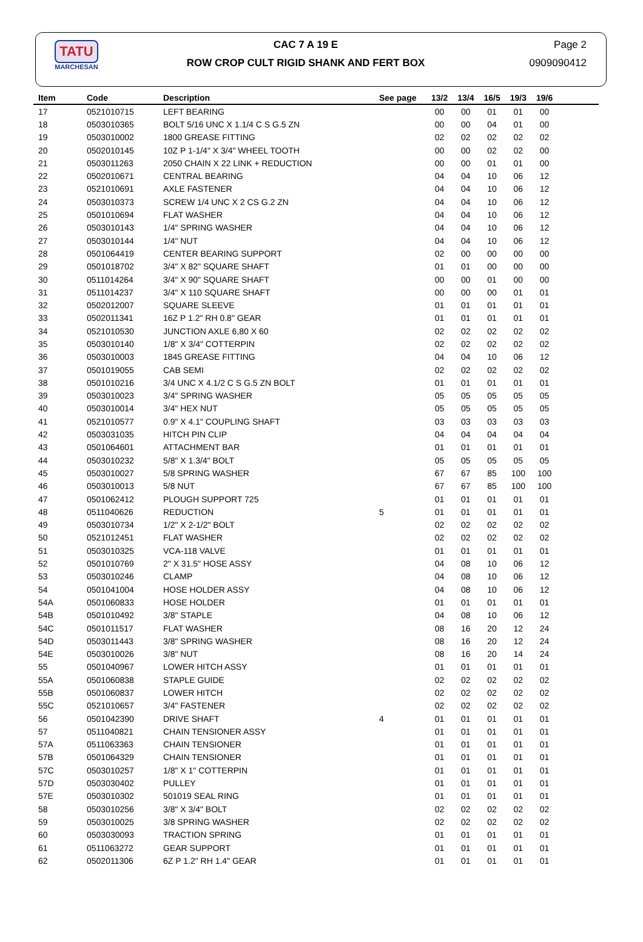TATU
MARCHESAN
CAC 7 A 19 E
ROW CROP CULT RIGID SHANK AND FERT BOX
Page 2
0909090412
| Item | Code | Description | See page | 13/2 | 13/4 | 16/5 | 19/3 | 19/6 | |
| --- | --- | --- | --- | --- | --- | --- | --- | --- | --- |
| 17 | 0521010715 | LEFT BEARING | | 00 | 00 | 01 | 01 | 00 | |
| 18 | 0503010365 | BOLT 5/16 UNC X 1.1/4 C S G.5 ZN | | 00 | 00 | 04 | 01 | 00 | |
| 19 | 0503010002 | 1800 GREASE FITTING | | 02 | 02 | 02 | 02 | 02 | |
| 20 | 0502010145 | 10Z P 1-1/4" X 3/4" WHEEL TOOTH | | 00 | 00 | 02 | 02 | 00 | |
| 21 | 0503011263 | 2050 CHAIN X 22 LINK + REDUCTION | | 00 | 00 | 01 | 01 | 00 | |
| 22 | 0502010671 | CENTRAL BEARING | | 04 | 04 | 10 | 06 | 12 | |
| 23 | 0521010691 | AXLE FASTENER | | 04 | 04 | 10 | 06 | 12 | |
| 24 | 0503010373 | SCREW 1/4 UNC X 2 CS G.2 ZN | | 04 | 04 | 10 | 06 | 12 | |
| 25 | 0501010694 | FLAT WASHER | | 04 | 04 | 10 | 06 | 12 | |
| 26 | 0503010143 | 1/4" SPRING WASHER | | 04 | 04 | 10 | 06 | 12 | |
| 27 | 0503010144 | 1/4" NUT | | 04 | 04 | 10 | 06 | 12 | |
| 28 | 0501064419 | CENTER BEARING SUPPORT | | 02 | 00 | 00 | 00 | 00 | |
| 29 | 0501018702 | 3/4" X 82" SQUARE SHAFT | | 01 | 01 | 00 | 00 | 00 | |
| 30 | 0511014264 | 3/4" X 90" SQUARE SHAFT | | 00 | 00 | 01 | 00 | 00 | |
| 31 | 0511014237 | 3/4" X 110 SQUARE SHAFT | | 00 | 00 | 00 | 01 | 01 | |
| 32 | 0502012007 | SQUARE SLEEVE | | 01 | 01 | 01 | 01 | 01 | |
| 33 | 0502011341 | 16Z P 1.2" RH 0.8" GEAR | | 01 | 01 | 01 | 01 | 01 | |
| 34 | 0521010530 | JUNCTION AXLE 6,80 X 60 | | 02 | 02 | 02 | 02 | 02 | |
| 35 | 0503010140 | 1/8" X 3/4" COTTERPIN | | 02 | 02 | 02 | 02 | 02 | |
| 36 | 0503010003 | 1845 GREASE FITTING | | 04 | 04 | 10 | 06 | 12 | |
| 37 | 0501019055 | CAB SEMI | | 02 | 02 | 02 | 02 | 02 | |
| 38 | 0501010216 | 3/4 UNC X 4.1/2 C S G.5 ZN BOLT | | 01 | 01 | 01 | 01 | 01 | |
| 39 | 0503010023 | 3/4" SPRING WASHER | | 05 | 05 | 05 | 05 | 05 | |
| 40 | 0503010014 | 3/4" HEX NUT | | 05 | 05 | 05 | 05 | 05 | |
| 41 | 0521010577 | 0.9" X 4.1" COUPLING SHAFT | | 03 | 03 | 03 | 03 | 03 | |
| 42 | 0503031035 | HITCH PIN CLIP | | 04 | 04 | 04 | 04 | 04 | |
| 43 | 0501064601 | ATTACHMENT BAR | | 01 | 01 | 01 | 01 | 01 | |
| 44 | 0503010232 | 5/8" X 1.3/4" BOLT | | 05 | 05 | 05 | 05 | 05 | |
| 45 | 0503010027 | 5/8 SPRING WASHER | | 67 | 67 | 85 | 100 | 100 | |
| 46 | 0503010013 | 5/8 NUT | | 67 | 67 | 85 | 100 | 100 | |
| 47 | 0501062412 | PLOUGH SUPPORT 725 | | 01 | 01 | 01 | 01 | 01 | |
| 48 | 0511040626 | REDUCTION | 5 | 01 | 01 | 01 | 01 | 01 | |
| 49 | 0503010734 | 1/2" X 2-1/2" BOLT | | 02 | 02 | 02 | 02 | 02 | |
| 50 | 0521012451 | FLAT WASHER | | 02 | 02 | 02 | 02 | 02 | |
| 51 | 0503010325 | VCA-118 VALVE | | 01 | 01 | 01 | 01 | 01 | |
| 52 | 0501010769 | 2" X 31.5" HOSE ASSY | | 04 | 08 | 10 | 06 | 12 | |
| 53 | 0503010246 | CLAMP | | 04 | 08 | 10 | 06 | 12 | |
| 54 | 0501041004 | HOSE HOLDER ASSY | | 04 | 08 | 10 | 06 | 12 | |
| 54A | 0501060833 | HOSE HOLDER | | 01 | 01 | 01 | 01 | 01 | |
| 54B | 0501010492 | 3/8" STAPLE | | 04 | 08 | 10 | 06 | 12 | |
| 54C | 0501011517 | FLAT WASHER | | 08 | 16 | 20 | 12 | 24 | |
| 54D | 0503011443 | 3/8" SPRING WASHER | | 08 | 16 | 20 | 12 | 24 | |
| 54E | 0503010026 | 3/8" NUT | | 08 | 16 | 20 | 14 | 24 | |
| 55 | 0501040967 | LOWER HITCH ASSY | | 01 | 01 | 01 | 01 | 01 | |
| 55A | 0501060838 | STAPLE GUIDE | | 02 | 02 | 02 | 02 | 02 | |
| 55B | 0501060837 | LOWER HITCH | | 02 | 02 | 02 | 02 | 02 | |
| 55C | 0521010657 | 3/4" FASTENER | | 02 | 02 | 02 | 02 | 02 | |
| 56 | 0501042390 | DRIVE SHAFT | 4 | 01 | 01 | 01 | 01 | 01 | |
| 57 | 0511040821 | CHAIN TENSIONER ASSY | | 01 | 01 | 01 | 01 | 01 | |
| 57A | 0511063363 | CHAIN TENSIONER | | 01 | 01 | 01 | 01 | 01 | |
| 57B | 0501064329 | CHAIN TENSIONER | | 01 | 01 | 01 | 01 | 01 | |
| 57C | 0503010257 | 1/8" X 1" COTTERPIN | | 01 | 01 | 01 | 01 | 01 | |
| 57D | 0503030402 | PULLEY | | 01 | 01 | 01 | 01 | 01 | |
| 57E | 0503010302 | 501019 SEAL RING | | 01 | 01 | 01 | 01 | 01 | |
| 58 | 0503010256 | 3/8" X 3/4" BOLT | | 02 | 02 | 02 | 02 | 02 | |
| 59 | 0503010025 | 3/8 SPRING WASHER | | 02 | 02 | 02 | 02 | 02 | |
| 60 | 0503030093 | TRACTION SPRING | | 01 | 01 | 01 | 01 | 01 | |
| 61 | 0511063272 | GEAR SUPPORT | | 01 | 01 | 01 | 01 | 01 | |
| 62 | 0502011306 | 6Z P 1.2" RH 1.4" GEAR | | 01 | 01 | 01 | 01 | 01 | |